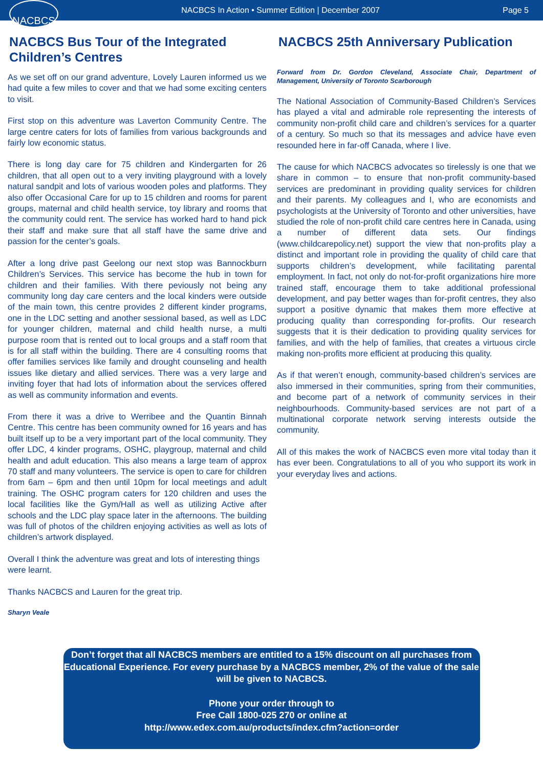NACBCS
NACBCS In Action • Summer Edition | December 2007
Page 5
NACBCS Bus Tour of the Integrated Children’s Centres
As we set off on our grand adventure, Lovely Lauren informed us we had quite a few miles to cover and that we had some exciting centers to visit.
First stop on this adventure was Laverton Community Centre. The large centre caters for lots of families from various backgrounds and fairly low economic status.
There is long day care for 75 children and Kindergarten for 26 children, that all open out to a very inviting playground with a lovely natural sandpit and lots of various wooden poles and platforms. They also offer Occasional Care for up to 15 children and rooms for parent groups, maternal and child health service, toy library and rooms that the community could rent. The service has worked hard to hand pick their staff and make sure that all staff have the same drive and passion for the center’s goals.
After a long drive past Geelong our next stop was Bannockburn Children’s Services. This service has become the hub in town for children and their families. With there peviously not being any community long day care centers and the local kinders were outside of the main town, this centre provides 2 different kinder programs, one in the LDC setting and another sessional based, as well as LDC for younger children, maternal and child health nurse, a multi purpose room that is rented out to local groups and a staff room that is for all staff within the building. There are 4 consulting rooms that offer families services like family and drought counseling and health issues like dietary and allied services. There was a very large and inviting foyer that had lots of information about the services offered as well as community information and events.
From there it was a drive to Werribee and the Quantin Binnah Centre. This centre has been community owned for 16 years and has built itself up to be a very important part of the local community. They offer LDC, 4 kinder programs, OSHC, playgroup, maternal and child health and adult education. This also means a large team of approx 70 staff and many volunteers. The service is open to care for children from 6am – 6pm and then until 10pm for local meetings and adult training. The OSHC program caters for 120 children and uses the local facilities like the Gym/Hall as well as utilizing Active after schools and the LDC play space later in the afternoons. The building was full of photos of the children enjoying activities as well as lots of children’s artwork displayed.
Overall I think the adventure was great and lots of interesting things were learnt.
Thanks NACBCS and Lauren for the great trip.
Sharyn Veale
NACBCS 25th Anniversary Publication
Forward from Dr. Gordon Cleveland, Associate Chair, Department of Management, University of Toronto Scarborough
The National Association of Community-Based Children’s Services has played a vital and admirable role representing the interests of community non-profit child care and children’s services for a quarter of a century. So much so that its messages and advice have even resounded here in far-off Canada, where I live.
The cause for which NACBCS advocates so tirelessly is one that we share in common – to ensure that non-profit community-based services are predominant in providing quality services for children and their parents. My colleagues and I, who are economists and psychologists at the University of Toronto and other universities, have studied the role of non-profit child care centres here in Canada, using a number of different data sets. Our findings (www.childcarepolicy.net) support the view that non-profits play a distinct and important role in providing the quality of child care that supports children’s development, while facilitating parental employment. In fact, not only do not-for-profit organizations hire more trained staff, encourage them to take additional professional development, and pay better wages than for-profit centres, they also support a positive dynamic that makes them more effective at producing quality than corresponding for-profits. Our research suggests that it is their dedication to providing quality services for families, and with the help of families, that creates a virtuous circle making non-profits more efficient at producing this quality.
As if that weren’t enough, community-based children’s services are also immersed in their communities, spring from their communities, and become part of a network of community services in their neighbourhoods. Community-based services are not part of a multinational corporate network serving interests outside the community.
All of this makes the work of NACBCS even more vital today than it has ever been. Congratulations to all of you who support its work in your everyday lives and actions.
Don’t forget that all NACBCS members are entitled to a 15% discount on all purchases from Educational Experience. For every purchase by a NACBCS member, 2% of the value of the sale will be given to NACBCS.
Phone your order through to
Free Call 1800-025 270 or online at
http://www.edex.com.au/products/index.cfm?action=order